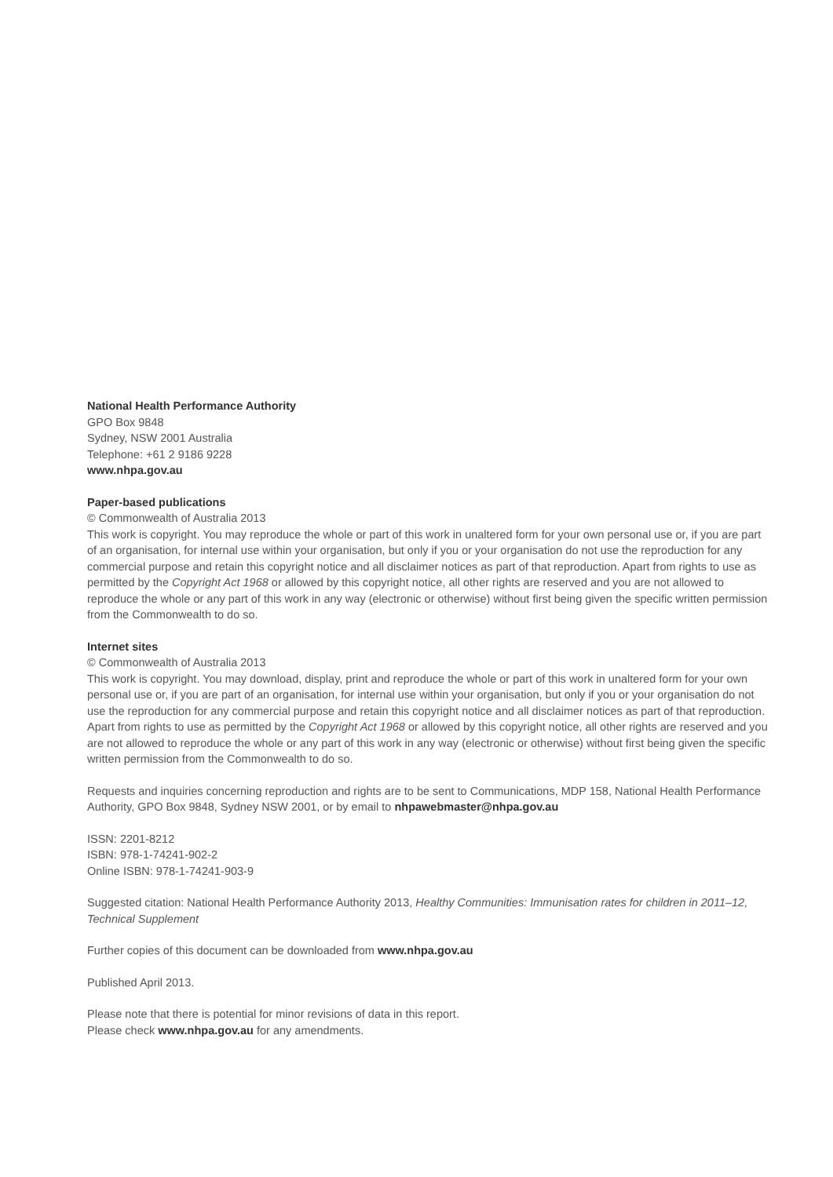National Health Performance Authority
GPO Box 9848
Sydney, NSW 2001 Australia
Telephone: +61 2 9186 9228
www.nhpa.gov.au
Paper-based publications
© Commonwealth of Australia 2013
This work is copyright. You may reproduce the whole or part of this work in unaltered form for your own personal use or, if you are part of an organisation, for internal use within your organisation, but only if you or your organisation do not use the reproduction for any commercial purpose and retain this copyright notice and all disclaimer notices as part of that reproduction. Apart from rights to use as permitted by the Copyright Act 1968 or allowed by this copyright notice, all other rights are reserved and you are not allowed to reproduce the whole or any part of this work in any way (electronic or otherwise) without first being given the specific written permission from the Commonwealth to do so.
Internet sites
© Commonwealth of Australia 2013
This work is copyright. You may download, display, print and reproduce the whole or part of this work in unaltered form for your own personal use or, if you are part of an organisation, for internal use within your organisation, but only if you or your organisation do not use the reproduction for any commercial purpose and retain this copyright notice and all disclaimer notices as part of that reproduction. Apart from rights to use as permitted by the Copyright Act 1968 or allowed by this copyright notice, all other rights are reserved and you are not allowed to reproduce the whole or any part of this work in any way (electronic or otherwise) without first being given the specific written permission from the Commonwealth to do so.
Requests and inquiries concerning reproduction and rights are to be sent to Communications, MDP 158, National Health Performance Authority, GPO Box 9848, Sydney NSW 2001, or by email to nhpawebmaster@nhpa.gov.au
ISSN: 2201-8212
ISBN: 978-1-74241-902-2
Online ISBN: 978-1-74241-903-9
Suggested citation: National Health Performance Authority 2013, Healthy Communities: Immunisation rates for children in 2011–12, Technical Supplement
Further copies of this document can be downloaded from www.nhpa.gov.au
Published April 2013.
Please note that there is potential for minor revisions of data in this report.
Please check www.nhpa.gov.au for any amendments.